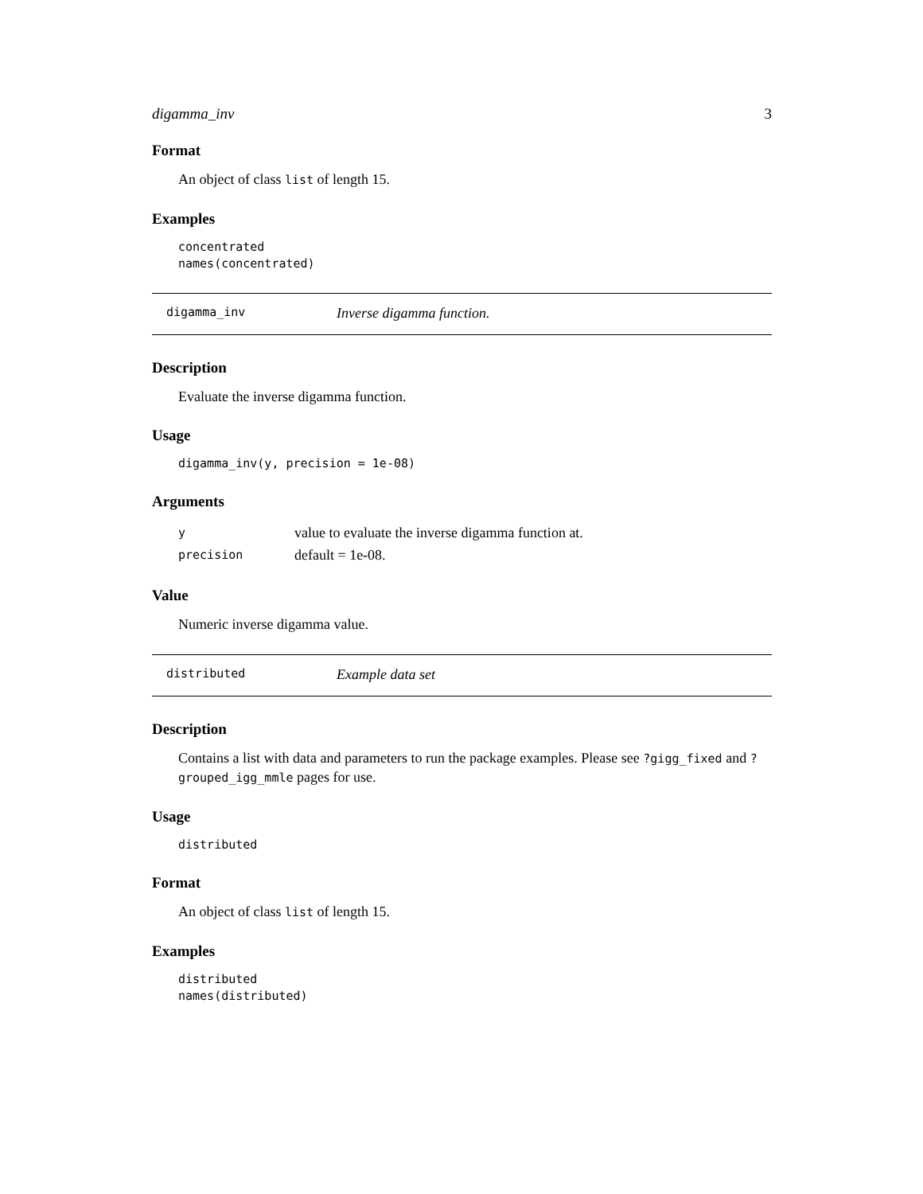digamma_inv 3
Format
An object of class list of length 15.
Examples
concentrated
names(concentrated)
digamma_inv Inverse digamma function.
Description
Evaluate the inverse digamma function.
Usage
digamma_inv(y, precision = 1e-08)
Arguments
| y | value to evaluate the inverse digamma function at. |
| precision | default = 1e-08. |
Value
Numeric inverse digamma value.
distributed Example data set
Description
Contains a list with data and parameters to run the package examples. Please see ?gigg_fixed and ?grouped_igg_mmle pages for use.
Usage
distributed
Format
An object of class list of length 15.
Examples
distributed
names(distributed)